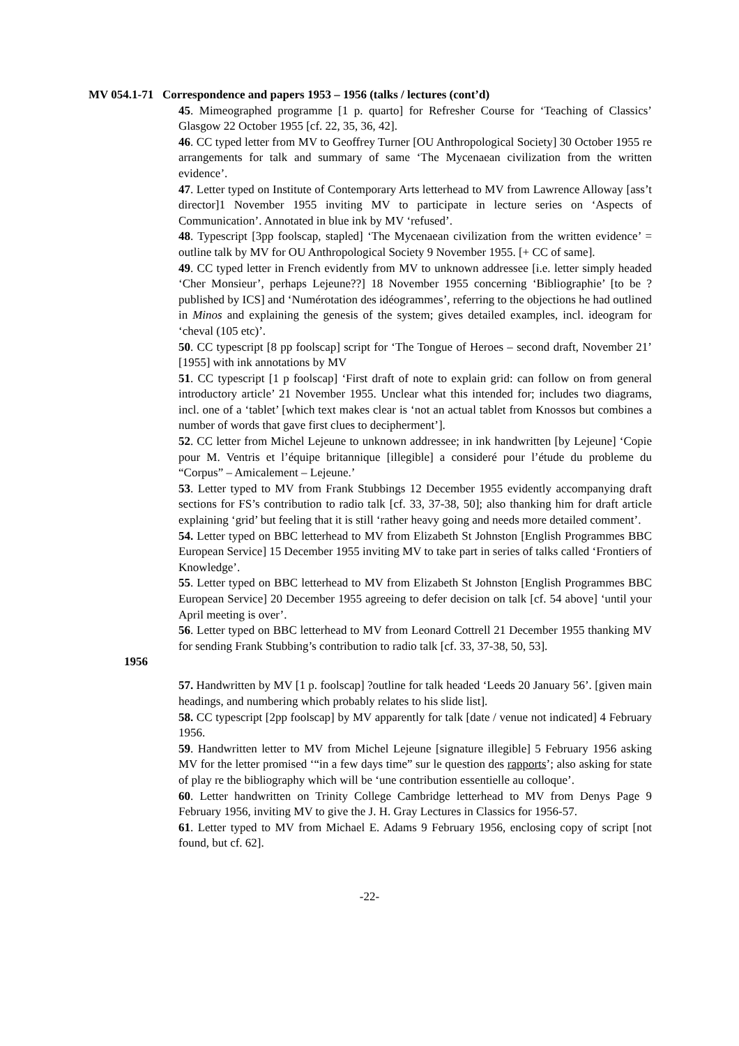MV 054.1-71 Correspondence and papers 1953 – 1956 (talks / lectures (cont’d)
45. Mimeographed programme [1 p. quarto] for Refresher Course for ‘Teaching of Classics’ Glasgow 22 October 1955 [cf. 22, 35, 36, 42].
46. CC typed letter from MV to Geoffrey Turner [OU Anthropological Society] 30 October 1955 re arrangements for talk and summary of same ‘The Mycenaean civilization from the written evidence’.
47. Letter typed on Institute of Contemporary Arts letterhead to MV from Lawrence Alloway [ass’t director]1 November 1955 inviting MV to participate in lecture series on ‘Aspects of Communication’. Annotated in blue ink by MV ‘refused’.
48. Typescript [3pp foolscap, stapled] ‘The Mycenaean civilization from the written evidence’ = outline talk by MV for OU Anthropological Society 9 November 1955. [+ CC of same].
49. CC typed letter in French evidently from MV to unknown addressee [i.e. letter simply headed ‘Cher Monsieur’, perhaps Lejeune??] 18 November 1955 concerning ‘Bibliographie’ [to be ?published by ICS] and ‘Numérotation des idéogrammes’, referring to the objections he had outlined in Minos and explaining the genesis of the system; gives detailed examples, incl. ideogram for ‘cheval (105 etc)’.
50. CC typescript [8 pp foolscap] script for ‘The Tongue of Heroes – second draft, November 21’ [1955] with ink annotations by MV
51. CC typescript [1 p foolscap] ‘First draft of note to explain grid: can follow on from general introductory article’ 21 November 1955. Unclear what this intended for; includes two diagrams, incl. one of a ‘tablet’ [which text makes clear is ‘not an actual tablet from Knossos but combines a number of words that gave first clues to decipherment’].
52. CC letter from Michel Lejeune to unknown addressee; in ink handwritten [by Lejeune] ‘Copie pour M. Ventris et l’équipe britannique [illegible] a consideré pour l’étude du probleme du “Corpus” – Amicalement – Lejeune.’
53. Letter typed to MV from Frank Stubbings 12 December 1955 evidently accompanying draft sections for FS’s contribution to radio talk [cf. 33, 37-38, 50]; also thanking him for draft article explaining ‘grid’ but feeling that it is still ‘rather heavy going and needs more detailed comment’.
54. Letter typed on BBC letterhead to MV from Elizabeth St Johnston [English Programmes BBC European Service] 15 December 1955 inviting MV to take part in series of talks called ‘Frontiers of Knowledge’.
55. Letter typed on BBC letterhead to MV from Elizabeth St Johnston [English Programmes BBC European Service] 20 December 1955 agreeing to defer decision on talk [cf. 54 above] ‘until your April meeting is over’.
56. Letter typed on BBC letterhead to MV from Leonard Cottrell 21 December 1955 thanking MV for sending Frank Stubbing’s contribution to radio talk [cf. 33, 37-38, 50, 53].
1956
57. Handwritten by MV [1 p. foolscap] ?outline for talk headed ‘Leeds 20 January 56’. [given main headings, and numbering which probably relates to his slide list].
58. CC typescript [2pp foolscap] by MV apparently for talk [date / venue not indicated] 4 February 1956.
59. Handwritten letter to MV from Michel Lejeune [signature illegible] 5 February 1956 asking MV for the letter promised ‘“in a few days time” sur le question des rapports’; also asking for state of play re the bibliography which will be ‘une contribution essentielle au colloque’.
60. Letter handwritten on Trinity College Cambridge letterhead to MV from Denys Page 9 February 1956, inviting MV to give the J. H. Gray Lectures in Classics for 1956-57.
61. Letter typed to MV from Michael E. Adams 9 February 1956, enclosing copy of script [not found, but cf. 62].
-22-